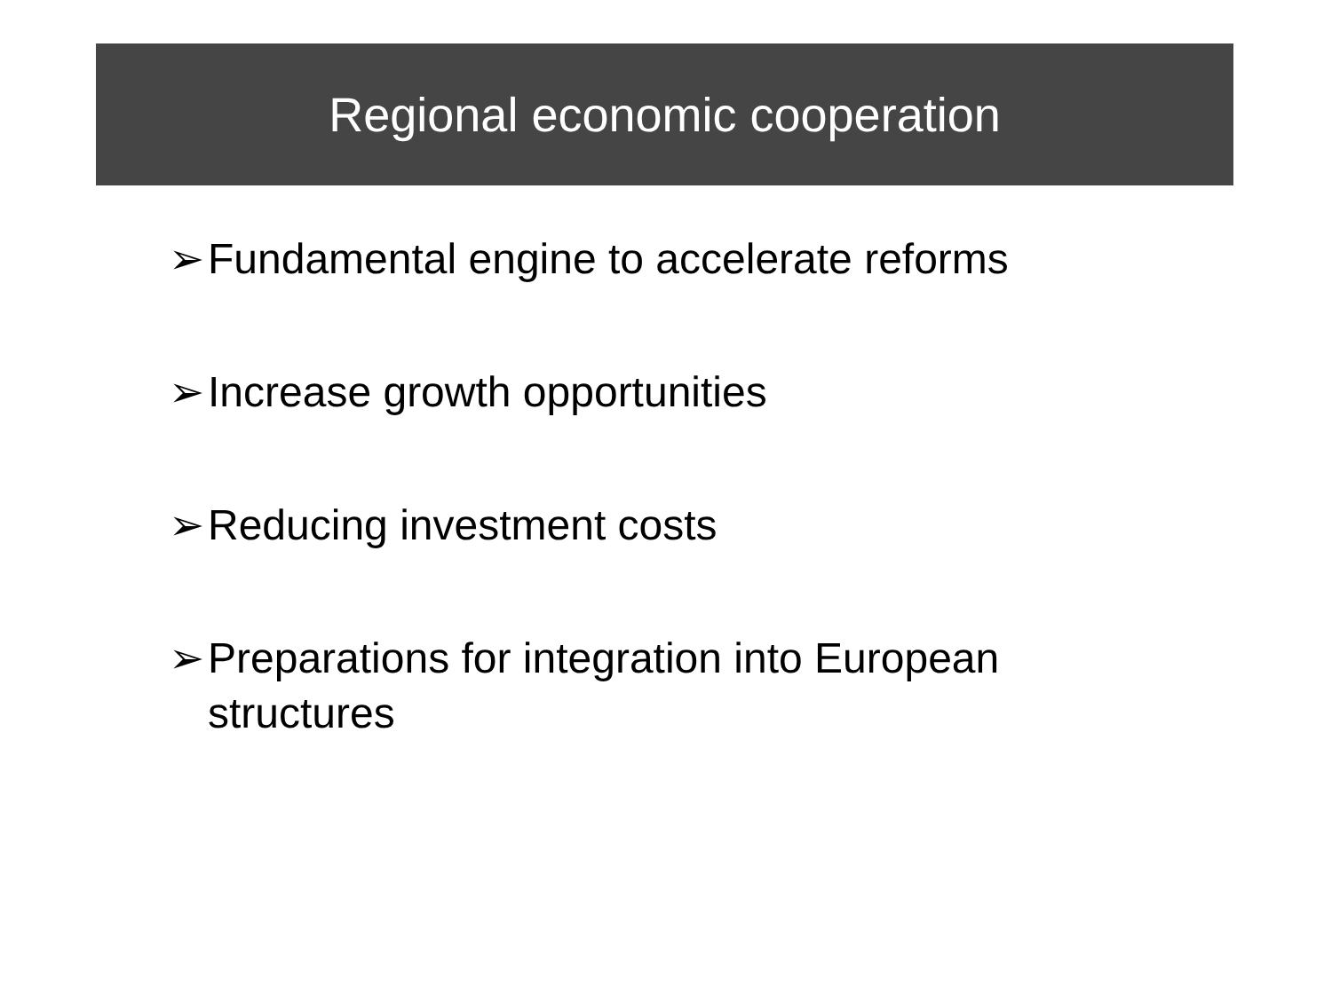Regional economic cooperation
➢ Fundamental engine to accelerate reforms
➢ Increase growth opportunities
➢ Reducing investment costs
➢ Preparations for integration into European structures